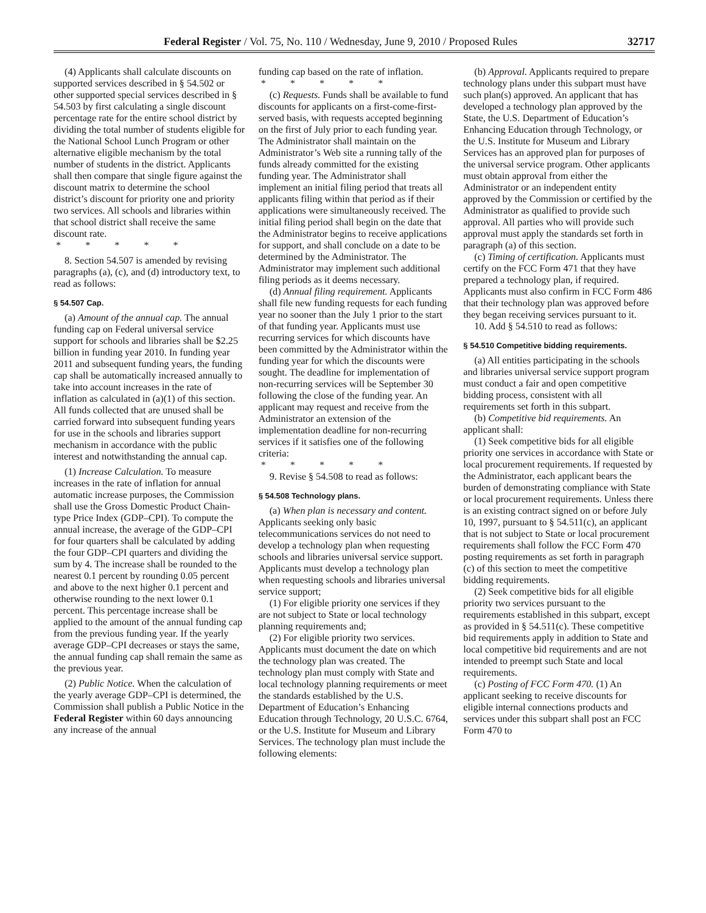Federal Register / Vol. 75, No. 110 / Wednesday, June 9, 2010 / Proposed Rules 32717
(4) Applicants shall calculate discounts on supported services described in § 54.502 or other supported special services described in § 54.503 by first calculating a single discount percentage rate for the entire school district by dividing the total number of students eligible for the National School Lunch Program or other alternative eligible mechanism by the total number of students in the district. Applicants shall then compare that single figure against the discount matrix to determine the school district’s discount for priority one and priority two services. All schools and libraries within that school district shall receive the same discount rate.
* * * * *
8. Section 54.507 is amended by revising paragraphs (a), (c), and (d) introductory text, to read as follows:
§ 54.507 Cap.
(a) Amount of the annual cap. The annual funding cap on Federal universal service support for schools and libraries shall be $2.25 billion in funding year 2010. In funding year 2011 and subsequent funding years, the funding cap shall be automatically increased annually to take into account increases in the rate of inflation as calculated in (a)(1) of this section. All funds collected that are unused shall be carried forward into subsequent funding years for use in the schools and libraries support mechanism in accordance with the public interest and notwithstanding the annual cap.
(1) Increase Calculation. To measure increases in the rate of inflation for annual automatic increase purposes, the Commission shall use the Gross Domestic Product Chain-type Price Index (GDP–CPI). To compute the annual increase, the average of the GDP–CPI for four quarters shall be calculated by adding the four GDP–CPI quarters and dividing the sum by 4. The increase shall be rounded to the nearest 0.1 percent by rounding 0.05 percent and above to the next higher 0.1 percent and otherwise rounding to the next lower 0.1 percent. This percentage increase shall be applied to the amount of the annual funding cap from the previous funding year. If the yearly average GDP–CPI decreases or stays the same, the annual funding cap shall remain the same as the previous year.
(2) Public Notice. When the calculation of the yearly average GDP–CPI is determined, the Commission shall publish a Public Notice in the Federal Register within 60 days announcing any increase of the annual
funding cap based on the rate of inflation.
* * * * *
(c) Requests. Funds shall be available to fund discounts for applicants on a first-come-first-served basis, with requests accepted beginning on the first of July prior to each funding year. The Administrator shall maintain on the Administrator’s Web site a running tally of the funds already committed for the existing funding year. The Administrator shall implement an initial filing period that treats all applicants filing within that period as if their applications were simultaneously received. The initial filing period shall begin on the date that the Administrator begins to receive applications for support, and shall conclude on a date to be determined by the Administrator. The Administrator may implement such additional filing periods as it deems necessary.
(d) Annual filing requirement. Applicants shall file new funding requests for each funding year no sooner than the July 1 prior to the start of that funding year. Applicants must use recurring services for which discounts have been committed by the Administrator within the funding year for which the discounts were sought. The deadline for implementation of non-recurring services will be September 30 following the close of the funding year. An applicant may request and receive from the Administrator an extension of the implementation deadline for non-recurring services if it satisfies one of the following criteria:
* * * * *
9. Revise § 54.508 to read as follows:
§ 54.508 Technology plans.
(a) When plan is necessary and content. Applicants seeking only basic telecommunications services do not need to develop a technology plan when requesting schools and libraries universal service support. Applicants must develop a technology plan when requesting schools and libraries universal service support;
(1) For eligible priority one services if they are not subject to State or local technology planning requirements and;
(2) For eligible priority two services. Applicants must document the date on which the technology plan was created. The technology plan must comply with State and local technology planning requirements or meet the standards established by the U.S. Department of Education’s Enhancing Education through Technology, 20 U.S.C. 6764, or the U.S. Institute for Museum and Library Services. The technology plan must include the following elements:
(b) Approval. Applicants required to prepare technology plans under this subpart must have such plan(s) approved. An applicant that has developed a technology plan approved by the State, the U.S. Department of Education’s Enhancing Education through Technology, or the U.S. Institute for Museum and Library Services has an approved plan for purposes of the universal service program. Other applicants must obtain approval from either the Administrator or an independent entity approved by the Commission or certified by the Administrator as qualified to provide such approval. All parties who will provide such approval must apply the standards set forth in paragraph (a) of this section.
(c) Timing of certification. Applicants must certify on the FCC Form 471 that they have prepared a technology plan, if required. Applicants must also confirm in FCC Form 486 that their technology plan was approved before they began receiving services pursuant to it.
10. Add § 54.510 to read as follows:
§ 54.510 Competitive bidding requirements.
(a) All entities participating in the schools and libraries universal service support program must conduct a fair and open competitive bidding process, consistent with all requirements set forth in this subpart.
(b) Competitive bid requirements. An applicant shall:
(1) Seek competitive bids for all eligible priority one services in accordance with State or local procurement requirements. If requested by the Administrator, each applicant bears the burden of demonstrating compliance with State or local procurement requirements. Unless there is an existing contract signed on or before July 10, 1997, pursuant to § 54.511(c), an applicant that is not subject to State or local procurement requirements shall follow the FCC Form 470 posting requirements as set forth in paragraph (c) of this section to meet the competitive bidding requirements.
(2) Seek competitive bids for all eligible priority two services pursuant to the requirements established in this subpart, except as provided in § 54.511(c). These competitive bid requirements apply in addition to State and local competitive bid requirements and are not intended to preempt such State and local requirements.
(c) Posting of FCC Form 470. (1) An applicant seeking to receive discounts for eligible internal connections products and services under this subpart shall post an FCC Form 470 to